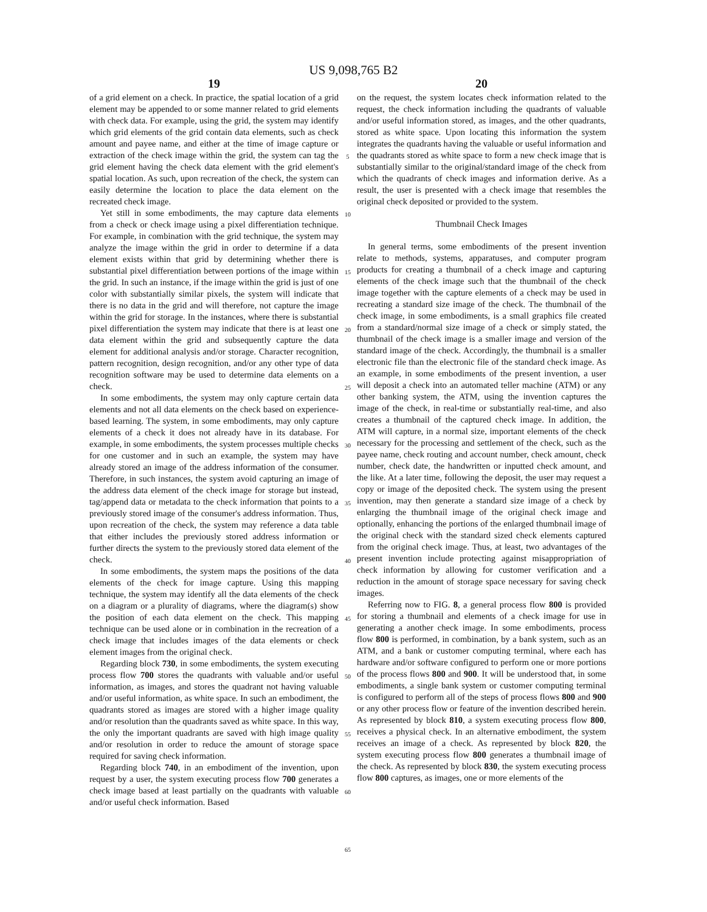US 9,098,765 B2
19
of a grid element on a check. In practice, the spatial location of a grid element may be appended to or some manner related to grid elements with check data. For example, using the grid, the system may identify which grid elements of the grid contain data elements, such as check amount and payee name, and either at the time of image capture or extraction of the check image within the grid, the system can tag the grid element having the check data element with the grid element's spatial location. As such, upon recreation of the check, the system can easily determine the location to place the data element on the recreated check image.
Yet still in some embodiments, the may capture data elements from a check or check image using a pixel differentiation technique. For example, in combination with the grid technique, the system may analyze the image within the grid in order to determine if a data element exists within that grid by determining whether there is substantial pixel differentiation between portions of the image within the grid. In such an instance, if the image within the grid is just of one color with substantially similar pixels, the system will indicate that there is no data in the grid and will therefore, not capture the image within the grid for storage. In the instances, where there is substantial pixel differentiation the system may indicate that there is at least one data element within the grid and subsequently capture the data element for additional analysis and/or storage. Character recognition, pattern recognition, design recognition, and/or any other type of data recognition software may be used to determine data elements on a check.
In some embodiments, the system may only capture certain data elements and not all data elements on the check based on experience-based learning. The system, in some embodiments, may only capture elements of a check it does not already have in its database. For example, in some embodiments, the system processes multiple checks for one customer and in such an example, the system may have already stored an image of the address information of the consumer. Therefore, in such instances, the system avoid capturing an image of the address data element of the check image for storage but instead, tag/append data or metadata to the check information that points to a previously stored image of the consumer's address information. Thus, upon recreation of the check, the system may reference a data table that either includes the previously stored address information or further directs the system to the previously stored data element of the check.
In some embodiments, the system maps the positions of the data elements of the check for image capture. Using this mapping technique, the system may identify all the data elements of the check on a diagram or a plurality of diagrams, where the diagram(s) show the position of each data element on the check. This mapping technique can be used alone or in combination in the recreation of a check image that includes images of the data elements or check element images from the original check.
Regarding block 730, in some embodiments, the system executing process flow 700 stores the quadrants with valuable and/or useful information, as images, and stores the quadrant not having valuable and/or useful information, as white space. In such an embodiment, the quadrants stored as images are stored with a higher image quality and/or resolution than the quadrants saved as white space. In this way, the only the important quadrants are saved with high image quality and/or resolution in order to reduce the amount of storage space required for saving check information.
Regarding block 740, in an embodiment of the invention, upon request by a user, the system executing process flow 700 generates a check image based at least partially on the quadrants with valuable and/or useful check information. Based
5
10
15
20
25
30
35
40
45
50
55
60
65
20
on the request, the system locates check information related to the request, the check information including the quadrants of valuable and/or useful information stored, as images, and the other quadrants, stored as white space. Upon locating this information the system integrates the quadrants having the valuable or useful information and the quadrants stored as white space to form a new check image that is substantially similar to the original/standard image of the check from which the quadrants of check images and information derive. As a result, the user is presented with a check image that resembles the original check deposited or provided to the system.
Thumbnail Check Images
In general terms, some embodiments of the present invention relate to methods, systems, apparatuses, and computer program products for creating a thumbnail of a check image and capturing elements of the check image such that the thumbnail of the check image together with the capture elements of a check may be used in recreating a standard size image of the check. The thumbnail of the check image, in some embodiments, is a small graphics file created from a standard/normal size image of a check or simply stated, the thumbnail of the check image is a smaller image and version of the standard image of the check. Accordingly, the thumbnail is a smaller electronic file than the electronic file of the standard check image. As an example, in some embodiments of the present invention, a user will deposit a check into an automated teller machine (ATM) or any other banking system, the ATM, using the invention captures the image of the check, in real-time or substantially real-time, and also creates a thumbnail of the captured check image. In addition, the ATM will capture, in a normal size, important elements of the check necessary for the processing and settlement of the check, such as the payee name, check routing and account number, check amount, check number, check date, the handwritten or inputted check amount, and the like. At a later time, following the deposit, the user may request a copy or image of the deposited check. The system using the present invention, may then generate a standard size image of a check by enlarging the thumbnail image of the original check image and optionally, enhancing the portions of the enlarged thumbnail image of the original check with the standard sized check elements captured from the original check image. Thus, at least, two advantages of the present invention include protecting against misappropriation of check information by allowing for customer verification and a reduction in the amount of storage space necessary for saving check images.
Referring now to FIG. 8, a general process flow 800 is provided for storing a thumbnail and elements of a check image for use in generating a another check image. In some embodiments, process flow 800 is performed, in combination, by a bank system, such as an ATM, and a bank or customer computing terminal, where each has hardware and/or software configured to perform one or more portions of the process flows 800 and 900. It will be understood that, in some embodiments, a single bank system or customer computing terminal is configured to perform all of the steps of process flows 800 and 900 or any other process flow or feature of the invention described herein. As represented by block 810, a system executing process flow 800, receives a physical check. In an alternative embodiment, the system receives an image of a check. As represented by block 820, the system executing process flow 800 generates a thumbnail image of the check. As represented by block 830, the system executing process flow 800 captures, as images, one or more elements of the